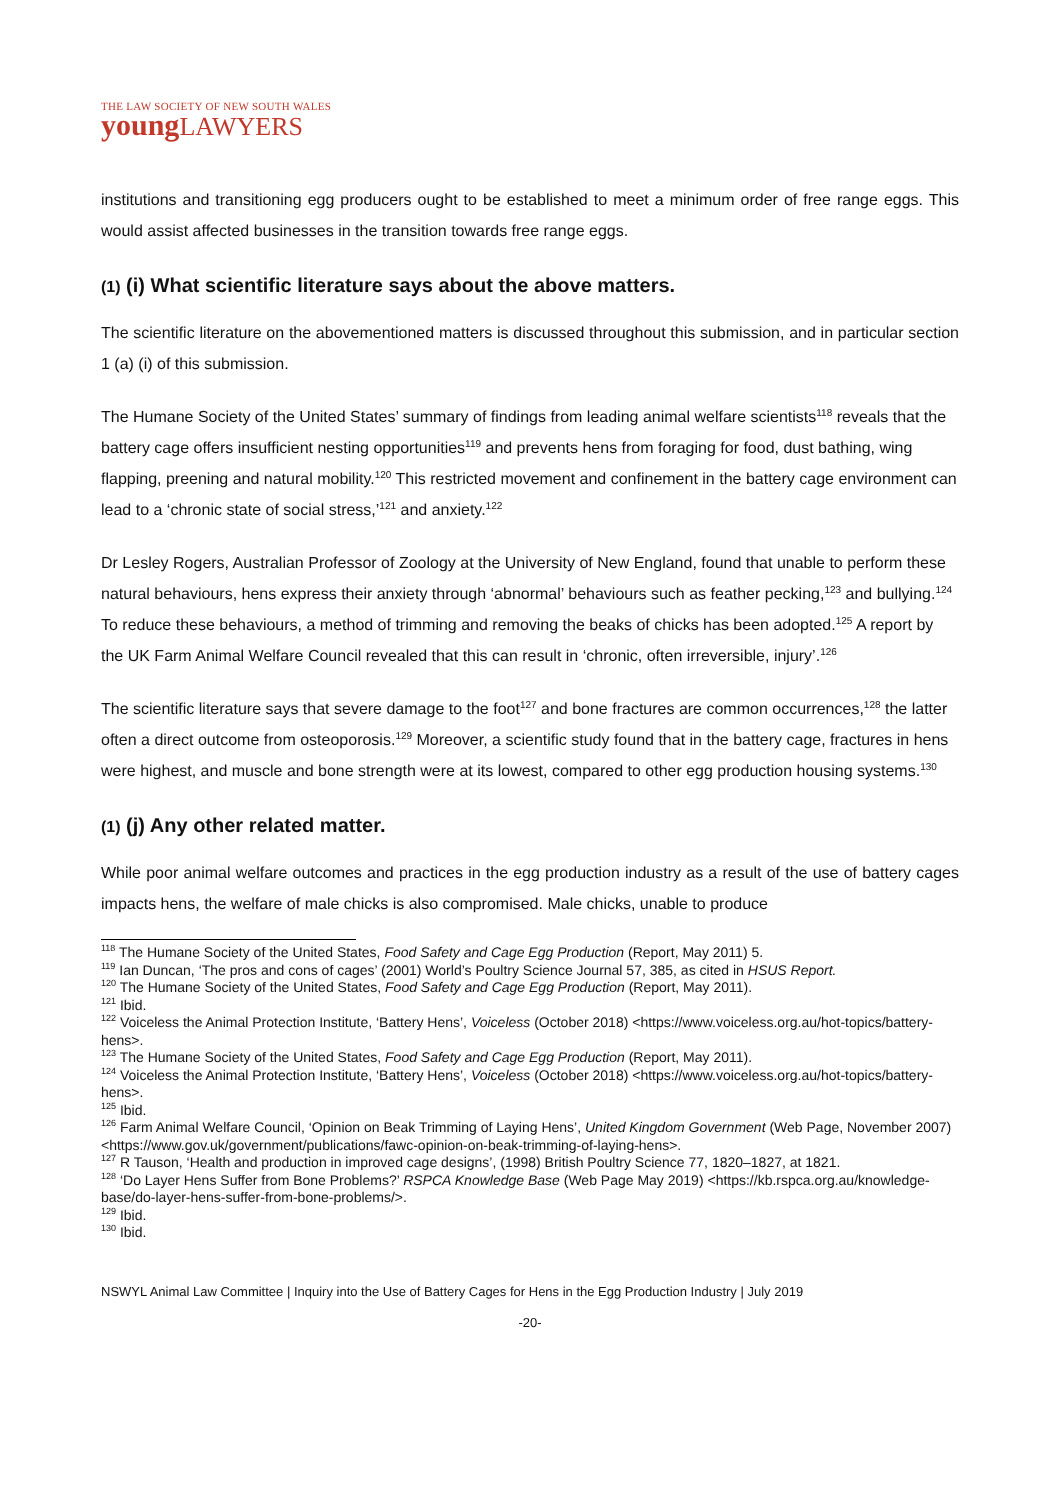THE LAW SOCIETY OF NEW SOUTH WALES
youngLAWYERS
institutions and transitioning egg producers ought to be established to meet a minimum order of free range eggs. This would assist affected businesses in the transition towards free range eggs.
(1) (i) What scientific literature says about the above matters.
The scientific literature on the abovementioned matters is discussed throughout this submission, and in particular section 1 (a) (i) of this submission.
The Humane Society of the United States’ summary of findings from leading animal welfare scientists<sup>118</sup> reveals that the battery cage offers insufficient nesting opportunities<sup>119</sup> and prevents hens from foraging for food, dust bathing, wing flapping, preening and natural mobility.<sup>120</sup> This restricted movement and confinement in the battery cage environment can lead to a ‘chronic state of social stress,’<sup>121</sup> and anxiety.<sup>122</sup>
Dr Lesley Rogers, Australian Professor of Zoology at the University of New England, found that unable to perform these natural behaviours, hens express their anxiety through ‘abnormal’ behaviours such as feather pecking,<sup>123</sup> and bullying.<sup>124</sup> To reduce these behaviours, a method of trimming and removing the beaks of chicks has been adopted.<sup>125</sup> A report by the UK Farm Animal Welfare Council revealed that this can result in ‘chronic, often irreversible, injury’.<sup>126</sup>
The scientific literature says that severe damage to the foot<sup>127</sup> and bone fractures are common occurrences,<sup>128</sup> the latter often a direct outcome from osteoporosis.<sup>129</sup> Moreover, a scientific study found that in the battery cage, fractures in hens were highest, and muscle and bone strength were at its lowest, compared to other egg production housing systems.<sup>130</sup>
(1) (j) Any other related matter.
While poor animal welfare outcomes and practices in the egg production industry as a result of the use of battery cages impacts hens, the welfare of male chicks is also compromised. Male chicks, unable to produce
<sup>118</sup> The Humane Society of the United States, Food Safety and Cage Egg Production (Report, May 2011) 5.
<sup>119</sup> Ian Duncan, ‘The pros and cons of cages’ (2001) World’s Poultry Science Journal 57, 385, as cited in HSUS Report.
<sup>120</sup> The Humane Society of the United States, Food Safety and Cage Egg Production (Report, May 2011).
<sup>121</sup> Ibid.
<sup>122</sup> Voiceless the Animal Protection Institute, ‘Battery Hens’, Voiceless (October 2018) <https://www.voiceless.org.au/hot-topics/battery-hens>.
<sup>123</sup> The Humane Society of the United States, Food Safety and Cage Egg Production (Report, May 2011).
<sup>124</sup> Voiceless the Animal Protection Institute, ‘Battery Hens’, Voiceless (October 2018) <https://www.voiceless.org.au/hot-topics/battery-hens>.
<sup>125</sup> Ibid.
<sup>126</sup> Farm Animal Welfare Council, ‘Opinion on Beak Trimming of Laying Hens’, United Kingdom Government (Web Page, November 2007) <https://www.gov.uk/government/publications/fawc-opinion-on-beak-trimming-of-laying-hens>.
<sup>127</sup> R Tauson, ‘Health and production in improved cage designs’, (1998) British Poultry Science 77, 1820–1827, at 1821.
<sup>128</sup> ‘Do Layer Hens Suffer from Bone Problems?’ RSPCA Knowledge Base (Web Page May 2019) <https://kb.rspca.org.au/knowledge-base/do-layer-hens-suffer-from-bone-problems/>.
<sup>129</sup> Ibid.
<sup>130</sup> Ibid.
NSWYL Animal Law Committee | Inquiry into the Use of Battery Cages for Hens in the Egg Production Industry | July 2019
-20-